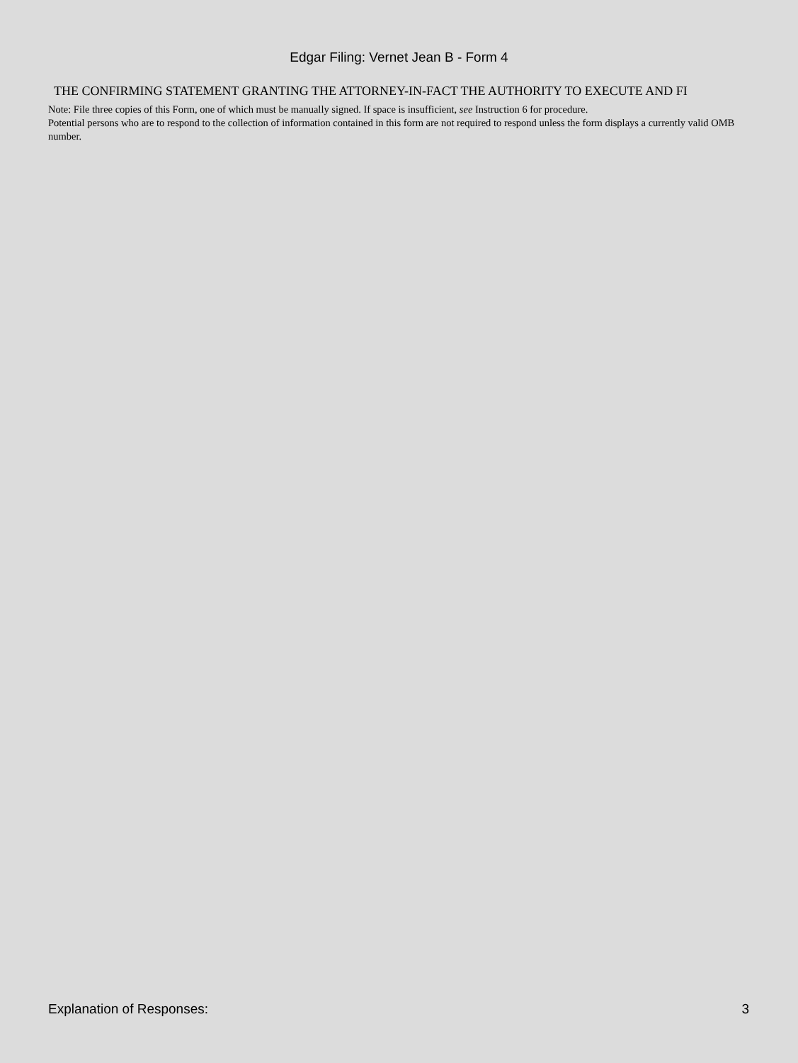Edgar Filing: Vernet Jean B - Form 4
THE CONFIRMING STATEMENT GRANTING THE ATTORNEY-IN-FACT THE AUTHORITY TO EXECUTE AND FI
Note: File three copies of this Form, one of which must be manually signed. If space is insufficient, see Instruction 6 for procedure.
Potential persons who are to respond to the collection of information contained in this form are not required to respond unless the form displays a currently valid OMB number.
Explanation of Responses: 3